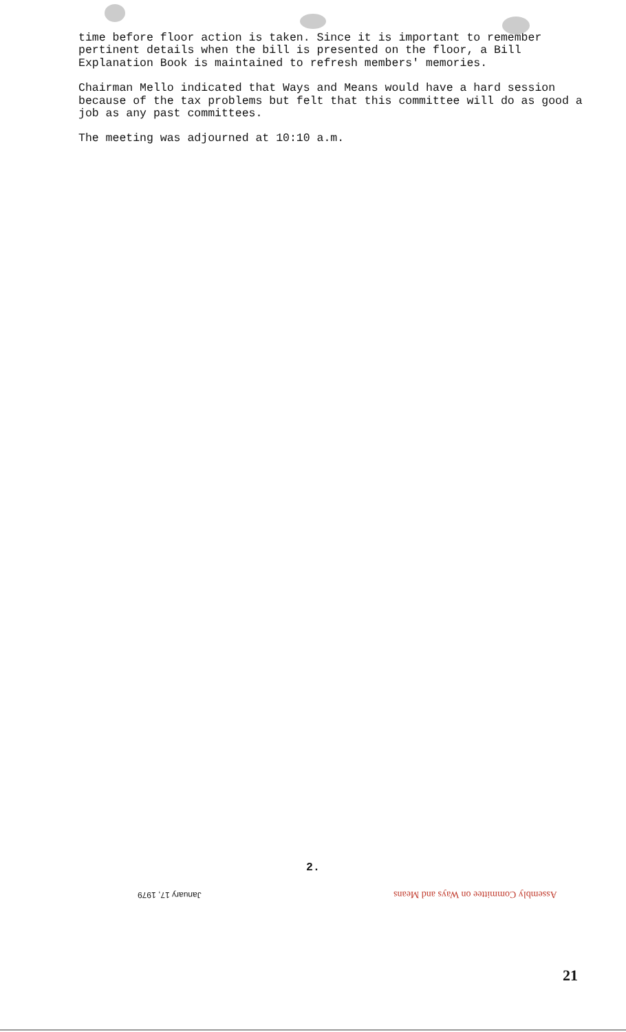time before floor action is taken. Since it is important to remember pertinent details when the bill is presented on the floor, a Bill Explanation Book is maintained to refresh members' memories.
Chairman Mello indicated that Ways and Means would have a hard session because of the tax problems but felt that this committee will do as good a job as any past committees.
The meeting was adjourned at 10:10 a.m.
2.
21
January 17, 1979 Assembly Committee on Ways and Means